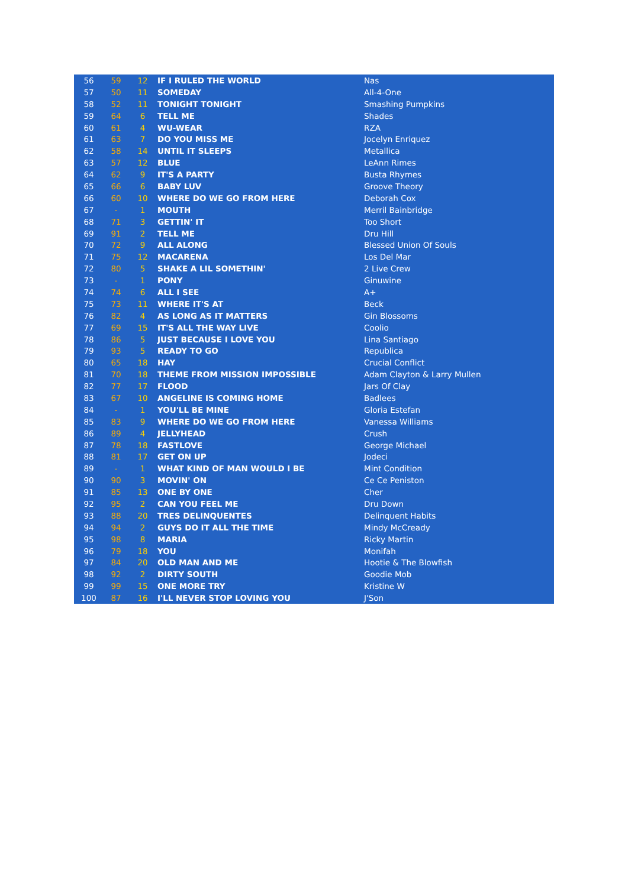| 56 | 59 | 12 | IF I RULED THE WORLD | Nas |
| 57 | 50 | 11 | SOMEDAY | All-4-One |
| 58 | 52 | 11 | TONIGHT TONIGHT | Smashing Pumpkins |
| 59 | 64 | 6 | TELL ME | Shades |
| 60 | 61 | 4 | WU-WEAR | RZA |
| 61 | 63 | 7 | DO YOU MISS ME | Jocelyn Enriquez |
| 62 | 58 | 14 | UNTIL IT SLEEPS | Metallica |
| 63 | 57 | 12 | BLUE | LeAnn Rimes |
| 64 | 62 | 9 | IT'S A PARTY | Busta Rhymes |
| 65 | 66 | 6 | BABY LUV | Groove Theory |
| 66 | 60 | 10 | WHERE DO WE GO FROM HERE | Deborah Cox |
| 67 | - | 1 | MOUTH | Merril Bainbridge |
| 68 | 71 | 3 | GETTIN' IT | Too Short |
| 69 | 91 | 2 | TELL ME | Dru Hill |
| 70 | 72 | 9 | ALL ALONG | Blessed Union Of Souls |
| 71 | 75 | 12 | MACARENA | Los Del Mar |
| 72 | 80 | 5 | SHAKE A LIL SOMETHIN' | 2 Live Crew |
| 73 | - | 1 | PONY | Ginuwine |
| 74 | 74 | 6 | ALL I SEE | A+ |
| 75 | 73 | 11 | WHERE IT'S AT | Beck |
| 76 | 82 | 4 | AS LONG AS IT MATTERS | Gin Blossoms |
| 77 | 69 | 15 | IT'S ALL THE WAY LIVE | Coolio |
| 78 | 86 | 5 | JUST BECAUSE I LOVE YOU | Lina Santiago |
| 79 | 93 | 5 | READY TO GO | Republica |
| 80 | 65 | 18 | HAY | Crucial Conflict |
| 81 | 70 | 18 | THEME FROM MISSION IMPOSSIBLE | Adam Clayton & Larry Mullen |
| 82 | 77 | 17 | FLOOD | Jars Of Clay |
| 83 | 67 | 10 | ANGELINE IS COMING HOME | Badlees |
| 84 | - | 1 | YOU'LL BE MINE | Gloria Estefan |
| 85 | 83 | 9 | WHERE DO WE GO FROM HERE | Vanessa Williams |
| 86 | 89 | 4 | JELLYHEAD | Crush |
| 87 | 78 | 18 | FASTLOVE | George Michael |
| 88 | 81 | 17 | GET ON UP | Jodeci |
| 89 | - | 1 | WHAT KIND OF MAN WOULD I BE | Mint Condition |
| 90 | 90 | 3 | MOVIN' ON | Ce Ce Peniston |
| 91 | 85 | 13 | ONE BY ONE | Cher |
| 92 | 95 | 2 | CAN YOU FEEL ME | Dru Down |
| 93 | 88 | 20 | TRES DELINQUENTES | Delinquent Habits |
| 94 | 94 | 2 | GUYS DO IT ALL THE TIME | Mindy McCready |
| 95 | 98 | 8 | MARIA | Ricky Martin |
| 96 | 79 | 18 | YOU | Monifah |
| 97 | 84 | 20 | OLD MAN AND ME | Hootie & The Blowfish |
| 98 | 92 | 2 | DIRTY SOUTH | Goodie Mob |
| 99 | 99 | 15 | ONE MORE TRY | Kristine W |
| 100 | 87 | 16 | I'LL NEVER STOP LOVING YOU | J'Son |